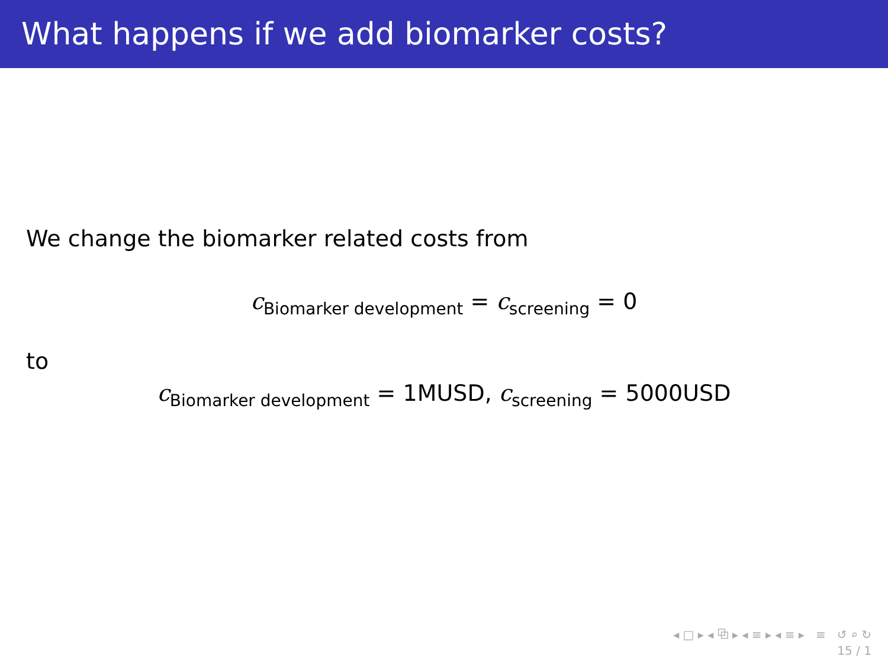What happens if we add biomarker costs?
We change the biomarker related costs from
c<sub>Biomarker development</sub> = c<sub>screening</sub> = 0
to
c<sub>Biomarker development</sub> = 1MUSD, c<sub>screening</sub> = 5000USD
◂ □ ▸ ◂ ⧉ ▸ ◂ ≡ ▸ ◂ ≡ ▸ ≡ ↺ ⌕ ↻
15 / 1